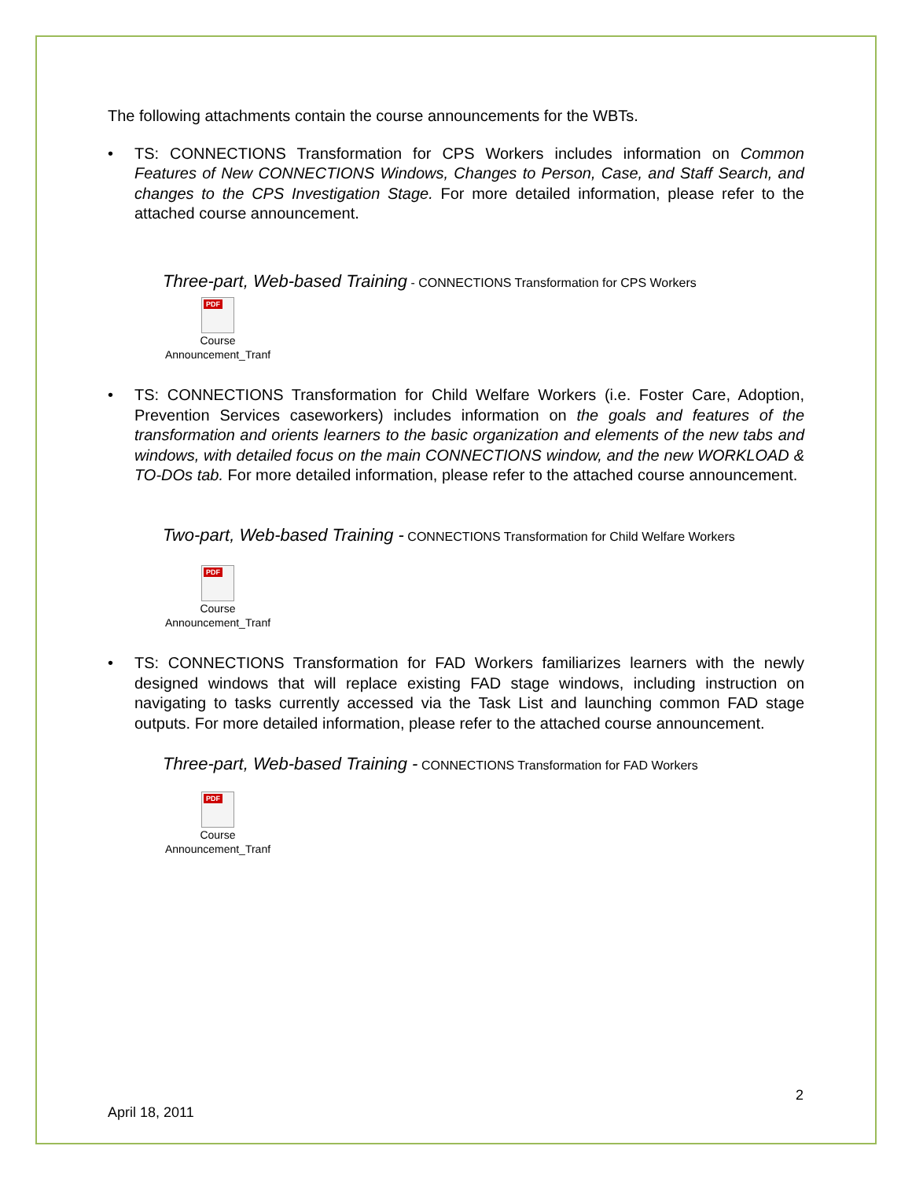The following attachments contain the course announcements for the WBTs.
• TS: CONNECTIONS Transformation for CPS Workers includes information on Common Features of New CONNECTIONS Windows, Changes to Person, Case, and Staff Search, and changes to the CPS Investigation Stage. For more detailed information, please refer to the attached course announcement.
Three-part, Web-based Training - CONNECTIONS Transformation for CPS Workers
PDF
Course Announcement_Tranf
• TS: CONNECTIONS Transformation for Child Welfare Workers (i.e. Foster Care, Adoption, Prevention Services caseworkers) includes information on the goals and features of the transformation and orients learners to the basic organization and elements of the new tabs and windows, with detailed focus on the main CONNECTIONS window, and the new WORKLOAD & TO-DOs tab. For more detailed information, please refer to the attached course announcement.
Two-part, Web-based Training - CONNECTIONS Transformation for Child Welfare Workers
PDF
Course Announcement_Tranf
• TS: CONNECTIONS Transformation for FAD Workers familiarizes learners with the newly designed windows that will replace existing FAD stage windows, including instruction on navigating to tasks currently accessed via the Task List and launching common FAD stage outputs. For more detailed information, please refer to the attached course announcement.
Three-part, Web-based Training - CONNECTIONS Transformation for FAD Workers
PDF
Course Announcement_Tranf
2
April 18, 2011